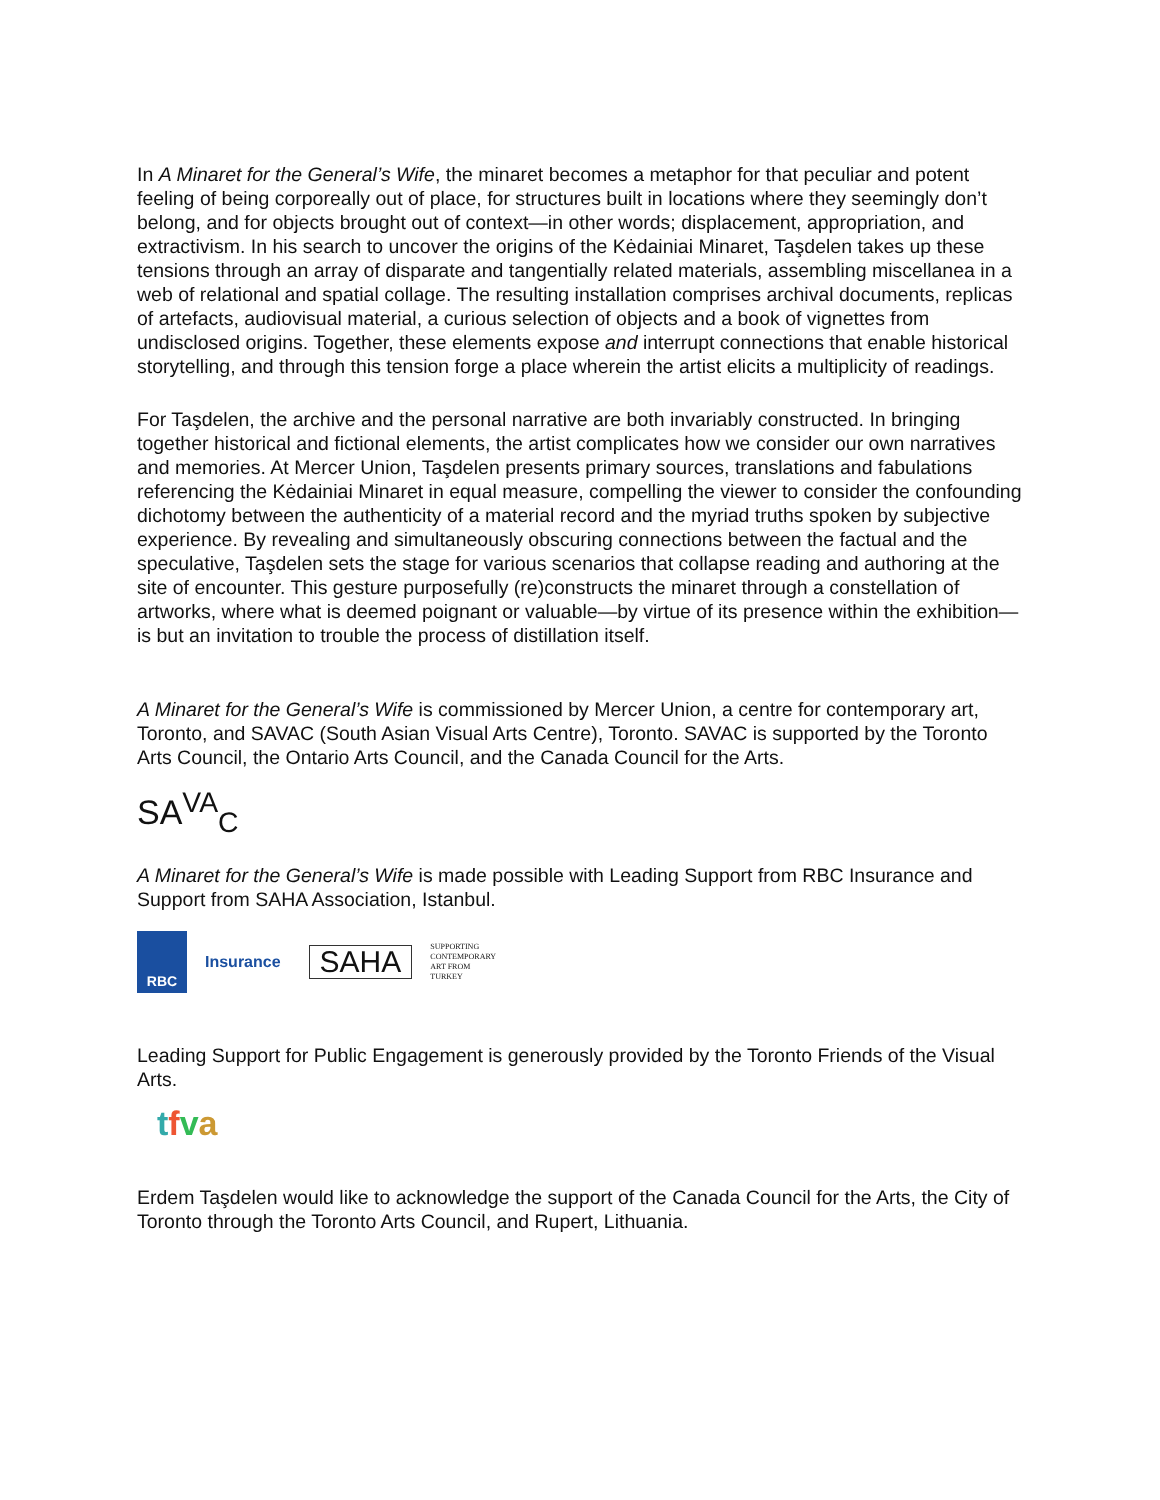In A Minaret for the General’s Wife, the minaret becomes a metaphor for that peculiar and potent feeling of being corporeally out of place, for structures built in locations where they seemingly don’t belong, and for objects brought out of context—in other words; displacement, appropriation, and extractivism. In his search to uncover the origins of the Kėdainiai Minaret, Taşdelen takes up these tensions through an array of disparate and tangentially related materials, assembling miscellanea in a web of relational and spatial collage. The resulting installation comprises archival documents, replicas of artefacts, audiovisual material, a curious selection of objects and a book of vignettes from undisclosed origins. Together, these elements expose and interrupt connections that enable historical storytelling, and through this tension forge a place wherein the artist elicits a multiplicity of readings.
For Taşdelen, the archive and the personal narrative are both invariably constructed. In bringing together historical and fictional elements, the artist complicates how we consider our own narratives and memories. At Mercer Union, Taşdelen presents primary sources, translations and fabulations referencing the Kėdainiai Minaret in equal measure, compelling the viewer to consider the confounding dichotomy between the authenticity of a material record and the myriad truths spoken by subjective experience. By revealing and simultaneously obscuring connections between the factual and the speculative, Taşdelen sets the stage for various scenarios that collapse reading and authoring at the site of encounter. This gesture purposefully (re)constructs the minaret through a constellation of artworks, where what is deemed poignant or valuable—by virtue of its presence within the exhibition—is but an invitation to trouble the process of distillation itself.
A Minaret for the General’s Wife is commissioned by Mercer Union, a centre for contemporary art, Toronto, and SAVAC (South Asian Visual Arts Centre), Toronto. SAVAC is supported by the Toronto Arts Council, the Ontario Arts Council, and the Canada Council for the Arts.
SA<sup>VA</sup><sub>C</sub>
A Minaret for the General’s Wife is made possible with Leading Support from RBC Insurance and Support from SAHA Association, Istanbul.
RBC
Insurance SAHA SUPPORTING
CONTEMPORARY
ART FROM
TURKEY
Leading Support for Public Engagement is generously provided by the Toronto Friends of the Visual Arts.
tfva
Erdem Taşdelen would like to acknowledge the support of the Canada Council for the Arts, the City of Toronto through the Toronto Arts Council, and Rupert, Lithuania.